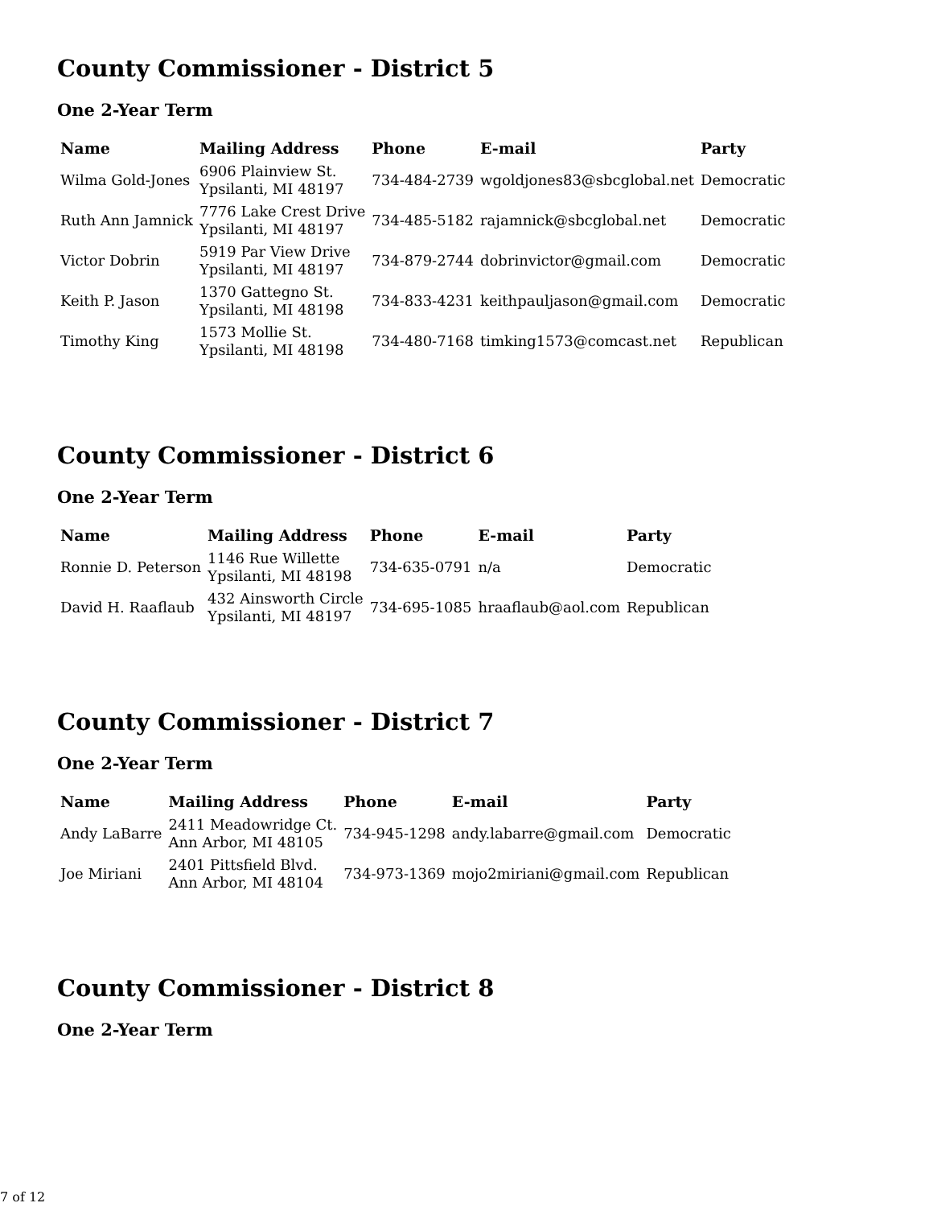County Commissioner - District 5
One 2-Year Term
| Name | Mailing Address | Phone | E-mail | Party |
| --- | --- | --- | --- | --- |
| Wilma Gold-Jones | 6906 Plainview St. Ypsilanti, MI 48197 | 734-484-2739 | wgoldjones83@sbcglobal.net | Democratic |
| Ruth Ann Jamnick | 7776 Lake Crest Drive Ypsilanti, MI 48197 | 734-485-5182 | rajamnick@sbcglobal.net | Democratic |
| Victor Dobrin | 5919 Par View Drive Ypsilanti, MI 48197 | 734-879-2744 | dobrinvictor@gmail.com | Democratic |
| Keith P. Jason | 1370 Gattegno St. Ypsilanti, MI 48198 | 734-833-4231 | keithpauljason@gmail.com | Democratic |
| Timothy King | 1573 Mollie St. Ypsilanti, MI 48198 | 734-480-7168 | timking1573@comcast.net | Republican |
County Commissioner - District 6
One 2-Year Term
| Name | Mailing Address | Phone | E-mail | Party |
| --- | --- | --- | --- | --- |
| Ronnie D. Peterson | 1146 Rue Willette Ypsilanti, MI 48198 | 734-635-0791 | n/a | Democratic |
| David H. Raaflaub | 432 Ainsworth Circle Ypsilanti, MI 48197 | 734-695-1085 | hraaflaub@aol.com | Republican |
County Commissioner - District 7
One 2-Year Term
| Name | Mailing Address | Phone | E-mail | Party |
| --- | --- | --- | --- | --- |
| Andy LaBarre | 2411 Meadowridge Ct. Ann Arbor, MI 48105 | 734-945-1298 | andy.labarre@gmail.com | Democratic |
| Joe Miriani | 2401 Pittsfield Blvd. Ann Arbor, MI 48104 | 734-973-1369 | mojo2miriani@gmail.com | Republican |
County Commissioner - District 8
One 2-Year Term
7 of 12